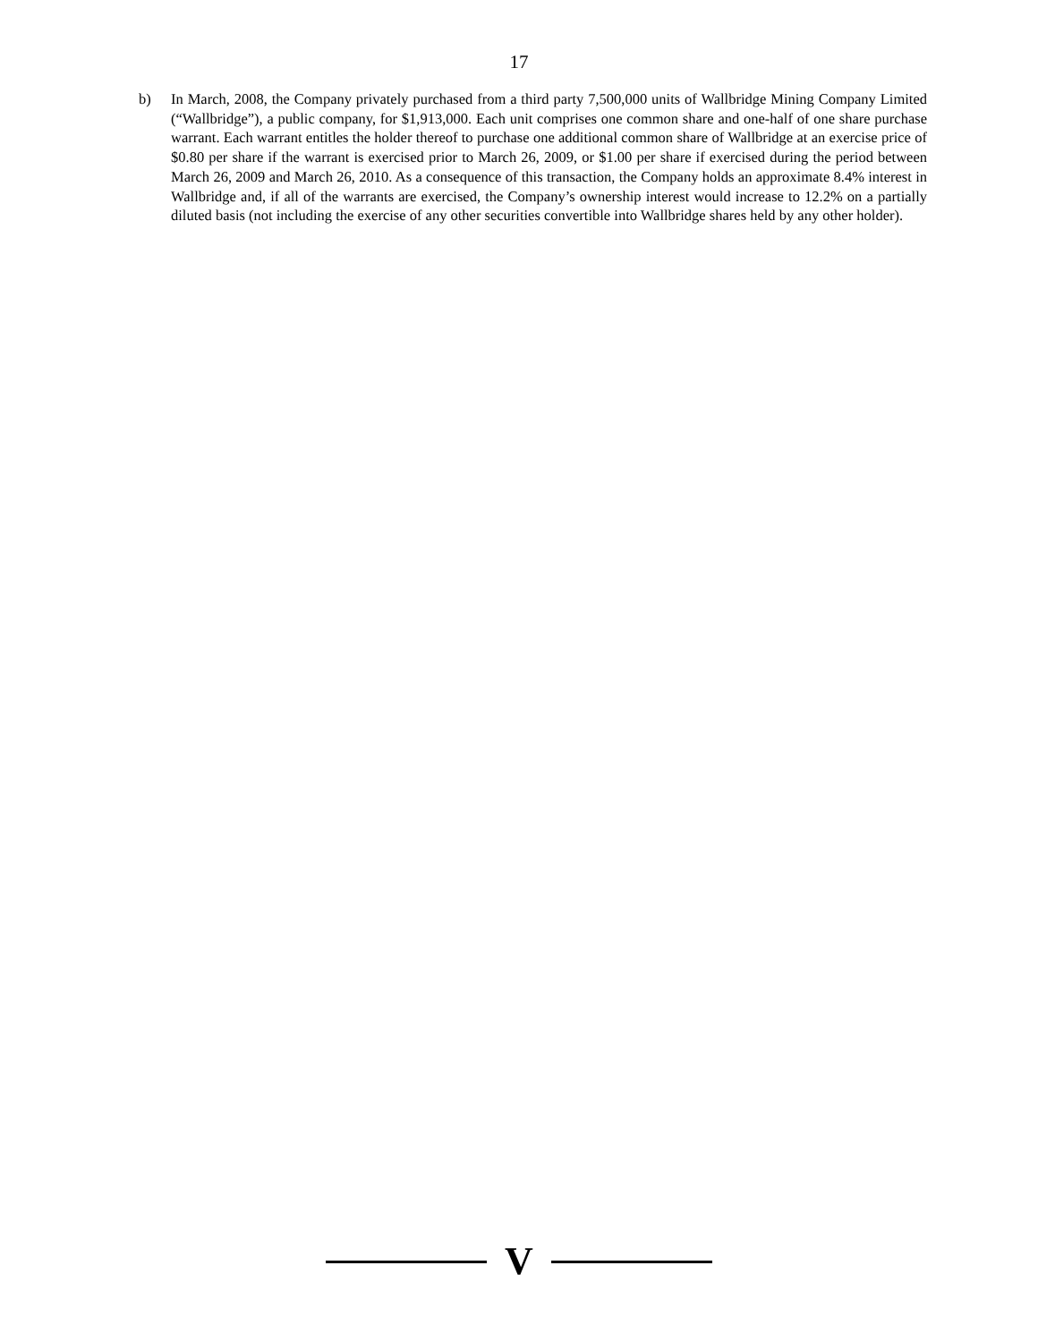17
b) In March, 2008, the Company privately purchased from a third party 7,500,000 units of Wallbridge Mining Company Limited (“Wallbridge”), a public company, for $1,913,000. Each unit comprises one common share and one-half of one share purchase warrant. Each warrant entitles the holder thereof to purchase one additional common share of Wallbridge at an exercise price of $0.80 per share if the warrant is exercised prior to March 26, 2009, or $1.00 per share if exercised during the period between March 26, 2009 and March 26, 2010. As a consequence of this transaction, the Company holds an approximate 8.4% interest in Wallbridge and, if all of the warrants are exercised, the Company’s ownership interest would increase to 12.2% on a partially diluted basis (not including the exercise of any other securities convertible into Wallbridge shares held by any other holder).
V